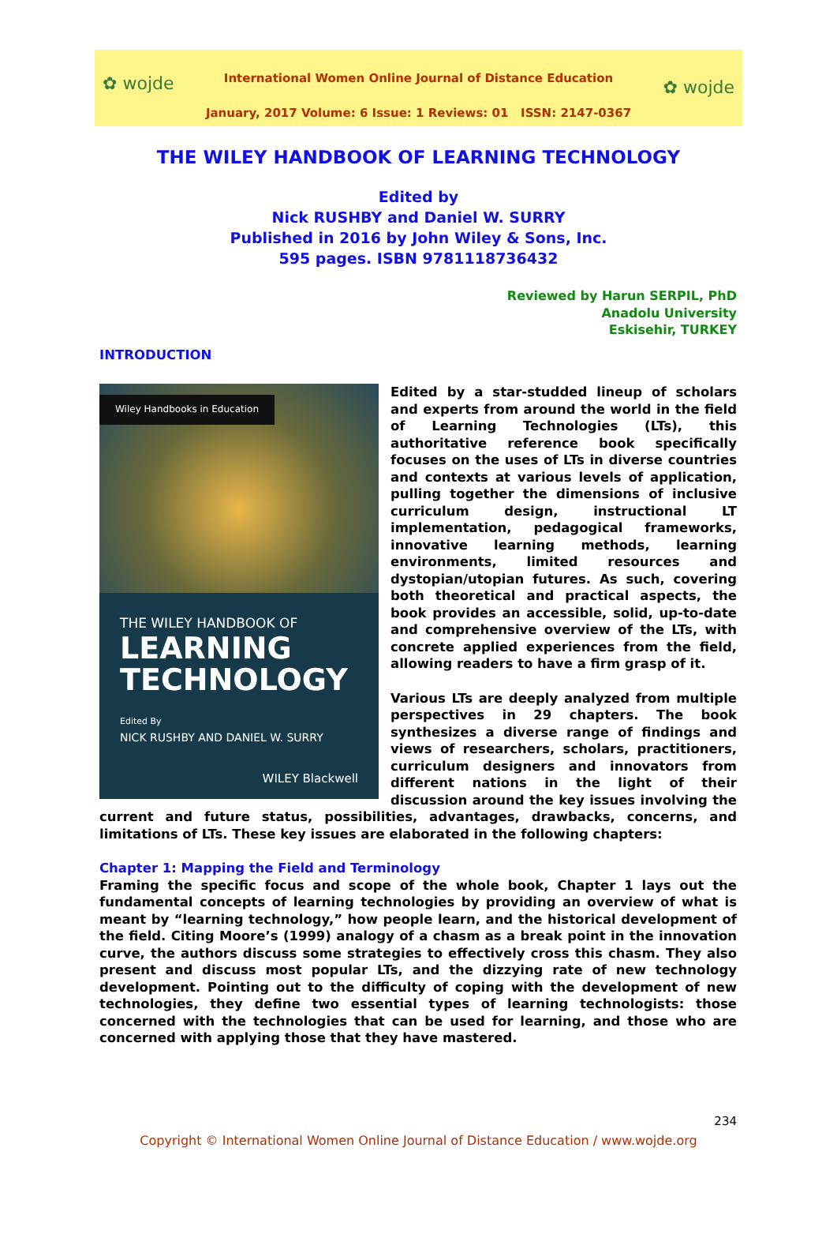✿ wojde ✿ wojde
International Women Online Journal of Distance Education
January, 2017 Volume: 6 Issue: 1 Reviews: 01 ISSN: 2147-0367
THE WILEY HANDBOOK OF LEARNING TECHNOLOGY
Edited by
Nick RUSHBY and Daniel W. SURRY
Published in 2016 by John Wiley & Sons, Inc.
595 pages. ISBN 9781118736432
Reviewed by Harun SERPIL, PhD
Anadolu University
Eskisehir, TURKEY
INTRODUCTION
Wiley Handbooks in Education
THE WILEY HANDBOOK OF
LEARNING
TECHNOLOGY
Edited By
NICK RUSHBY AND DANIEL W. SURRY
WILEY Blackwell
Edited by a star-studded lineup of scholars and experts from around the world in the field of Learning Technologies (LTs), this authoritative reference book specifically focuses on the uses of LTs in diverse countries and contexts at various levels of application, pulling together the dimensions of inclusive curriculum design, instructional LT implementation, pedagogical frameworks, innovative learning methods, learning environments, limited resources and dystopian/utopian futures. As such, covering both theoretical and practical aspects, the book provides an accessible, solid, up-to-date and comprehensive overview of the LTs, with concrete applied experiences from the field, allowing readers to have a firm grasp of it.
Various LTs are deeply analyzed from multiple perspectives in 29 chapters. The book synthesizes a diverse range of findings and views of researchers, scholars, practitioners, curriculum designers and innovators from different nations in the light of their discussion around the key issues involving the current and future status, possibilities, advantages, drawbacks, concerns, and limitations of LTs. These key issues are elaborated in the following chapters:
Chapter 1: Mapping the Field and Terminology
Framing the specific focus and scope of the whole book, Chapter 1 lays out the fundamental concepts of learning technologies by providing an overview of what is meant by “learning technology,” how people learn, and the historical development of the field. Citing Moore’s (1999) analogy of a chasm as a break point in the innovation curve, the authors discuss some strategies to effectively cross this chasm. They also present and discuss most popular LTs, and the dizzying rate of new technology development. Pointing out to the difficulty of coping with the development of new technologies, they define two essential types of learning technologists: those concerned with the technologies that can be used for learning, and those who are concerned with applying those that they have mastered.
234
Copyright © International Women Online Journal of Distance Education / www.wojde.org